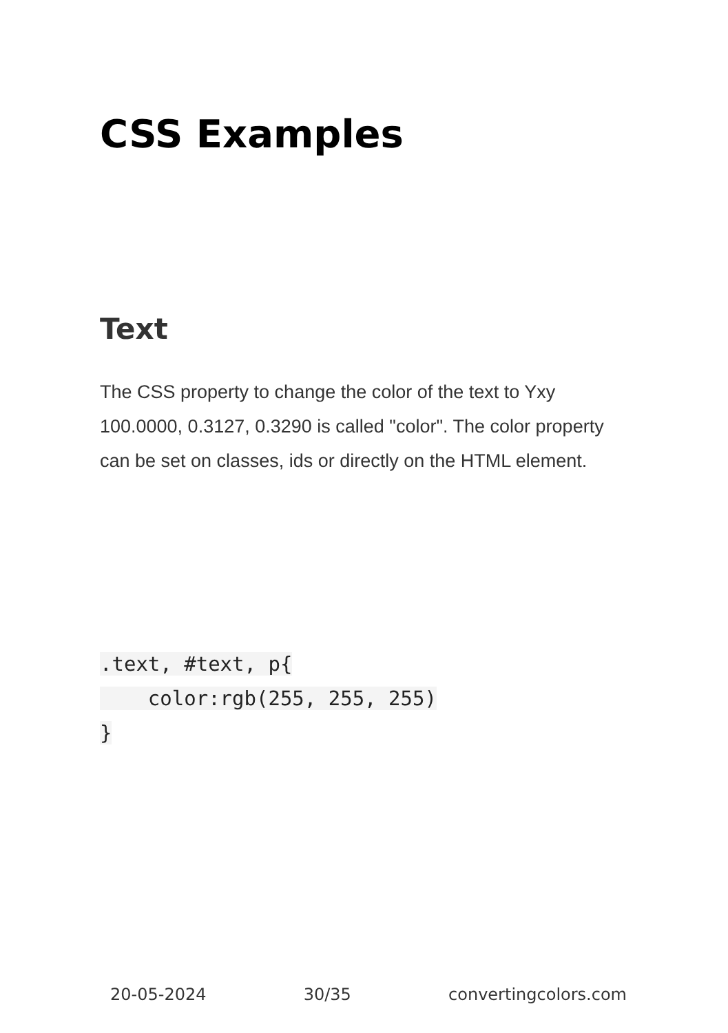CSS Examples
Text
The CSS property to change the color of the text to Yxy 100.0000, 0.3127, 0.3290 is called "color". The color property can be set on classes, ids or directly on the HTML element.
.text, #text, p{
    color:rgb(255, 255, 255)
}
20-05-2024 30/35 convertingcolors.com